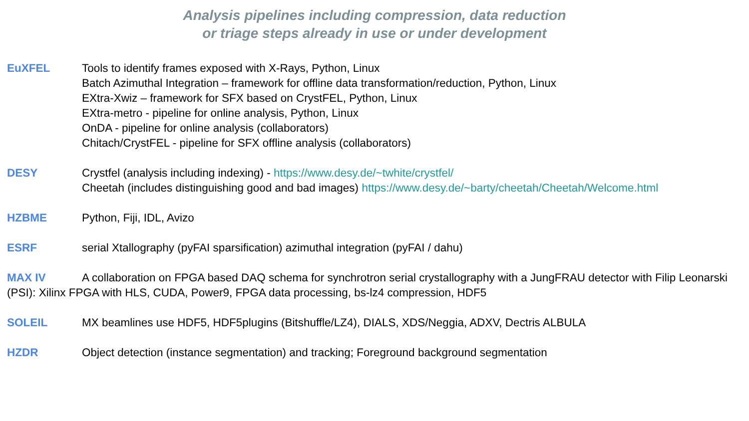Analysis pipelines including compression, data reduction
or triage steps already in use or under development
EuXFEL Tools to identify frames exposed with X-Rays, Python, Linux
Batch Azimuthal Integration – framework for offline data transformation/reduction, Python, Linux
EXtra-Xwiz – framework for SFX based on CrystFEL, Python, Linux
EXtra-metro - pipeline for online analysis, Python, Linux
OnDA - pipeline for online analysis (collaborators)
Chitach/CrystFEL - pipeline for SFX offline analysis (collaborators)
DESY Crystfel (analysis including indexing) - https://www.desy.de/~twhite/crystfel/
Cheetah (includes distinguishing good and bad images) https://www.desy.de/~barty/cheetah/Cheetah/Welcome.html
HZBME Python, Fiji, IDL, Avizo
ESRF serial Xtallography (pyFAI sparsification) azimuthal integration (pyFAI / dahu)
MAX IV A collaboration on FPGA based DAQ schema for synchrotron serial crystallography with a JungFRAU detector with Filip Leonarski (PSI): Xilinx FPGA with HLS, CUDA, Power9, FPGA data processing, bs-lz4 compression, HDF5
SOLEIL MX beamlines use HDF5, HDF5plugins (Bitshuffle/LZ4), DIALS, XDS/Neggia, ADXV, Dectris ALBULA
HZDR Object detection (instance segmentation) and tracking; Foreground background segmentation